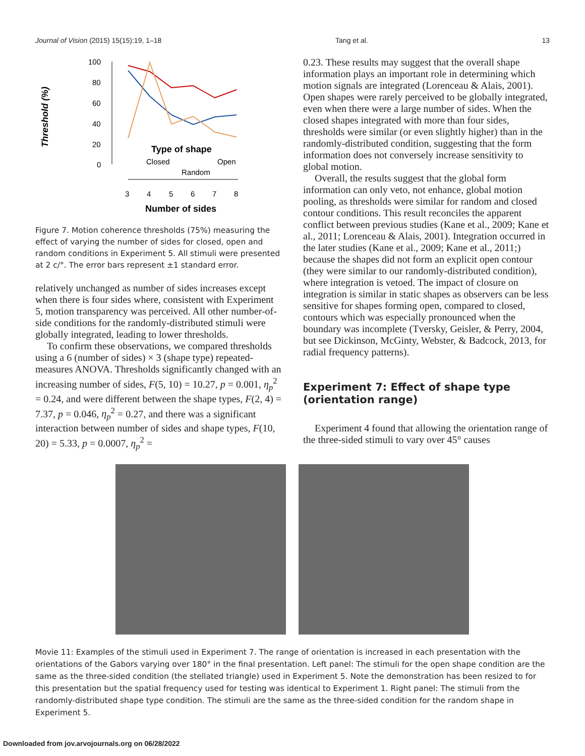Journal of Vision (2015) 15(15):19, 1–18 Tang et al. 13
Threshold (%)
100
80
60
40
20
0
3
4
5
6
7
8
Number of sides
Type of shape
Closed
Open
Random
Figure 7. Motion coherence thresholds (75%) measuring the effect of varying the number of sides for closed, open and random conditions in Experiment 5. All stimuli were presented at 2 c/°. The error bars represent ±1 standard error.
relatively unchanged as number of sides increases except when there is four sides where, consistent with Experiment 5, motion transparency was perceived. All other number-of-side conditions for the randomly-distributed stimuli were globally integrated, leading to lower thresholds.
To confirm these observations, we compared thresholds using a 6 (number of sides) × 3 (shape type) repeated-measures ANOVA. Thresholds significantly changed with an increasing number of sides, F(5, 10) = 10.27, p = 0.001, η<sub>p</sub><sup>2</sup> = 0.24, and were different between the shape types, F(2, 4) = 7.37, p = 0.046, η<sub>p</sub><sup>2</sup> = 0.27, and there was a significant interaction between number of sides and shape types, F(10, 20) = 5.33, p = 0.0007, η<sub>p</sub><sup>2</sup> =
0.23. These results may suggest that the overall shape information plays an important role in determining which motion signals are integrated (Lorenceau & Alais, 2001). Open shapes were rarely perceived to be globally integrated, even when there were a large number of sides. When the closed shapes integrated with more than four sides, thresholds were similar (or even slightly higher) than in the randomly-distributed condition, suggesting that the form information does not conversely increase sensitivity to global motion.
Overall, the results suggest that the global form information can only veto, not enhance, global motion pooling, as thresholds were similar for random and closed contour conditions. This result reconciles the apparent conflict between previous studies (Kane et al., 2009; Kane et al., 2011; Lorenceau & Alais, 2001). Integration occurred in the later studies (Kane et al., 2009; Kane et al., 2011;) because the shapes did not form an explicit open contour (they were similar to our randomly-distributed condition), where integration is vetoed. The impact of closure on integration is similar in static shapes as observers can be less sensitive for shapes forming open, compared to closed, contours which was especially pronounced when the boundary was incomplete (Tversky, Geisler, & Perry, 2004, but see Dickinson, McGinty, Webster, & Badcock, 2013, for radial frequency patterns).
Experiment 7: Effect of shape type (orientation range)
Experiment 4 found that allowing the orientation range of the three-sided stimuli to vary over 45° causes
Movie 11: Examples of the stimuli used in Experiment 7. The range of orientation is increased in each presentation with the orientations of the Gabors varying over 180° in the final presentation. Left panel: The stimuli for the open shape condition are the same as the three-sided condition (the stellated triangle) used in Experiment 5. Note the demonstration has been resized to for this presentation but the spatial frequency used for testing was identical to Experiment 1. Right panel: The stimuli from the randomly-distributed shape type condition. The stimuli are the same as the three-sided condition for the random shape in Experiment 5.
Downloaded from jov.arvojournals.org on 06/28/2022